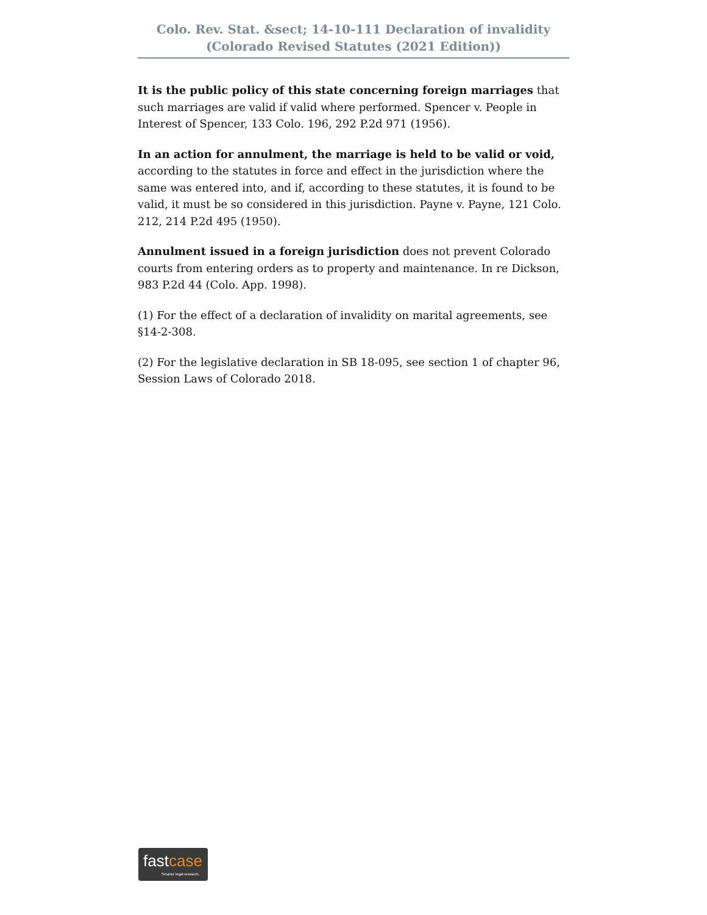Colo. Rev. Stat. &sect; 14-10-111 Declaration of invalidity
(Colorado Revised Statutes (2021 Edition))
It is the public policy of this state concerning foreign marriages that such marriages are valid if valid where performed. Spencer v. People in Interest of Spencer, 133 Colo. 196, 292 P.2d 971 (1956).
In an action for annulment, the marriage is held to be valid or void, according to the statutes in force and effect in the jurisdiction where the same was entered into, and if, according to these statutes, it is found to be valid, it must be so considered in this jurisdiction. Payne v. Payne, 121 Colo. 212, 214 P.2d 495 (1950).
Annulment issued in a foreign jurisdiction does not prevent Colorado courts from entering orders as to property and maintenance. In re Dickson, 983 P.2d 44 (Colo. App. 1998).
(1) For the effect of a declaration of invalidity on marital agreements, see §14-2-308.
(2) For the legislative declaration in SB 18-095, see section 1 of chapter 96, Session Laws of Colorado 2018.
fastcase
Smarter legal research.